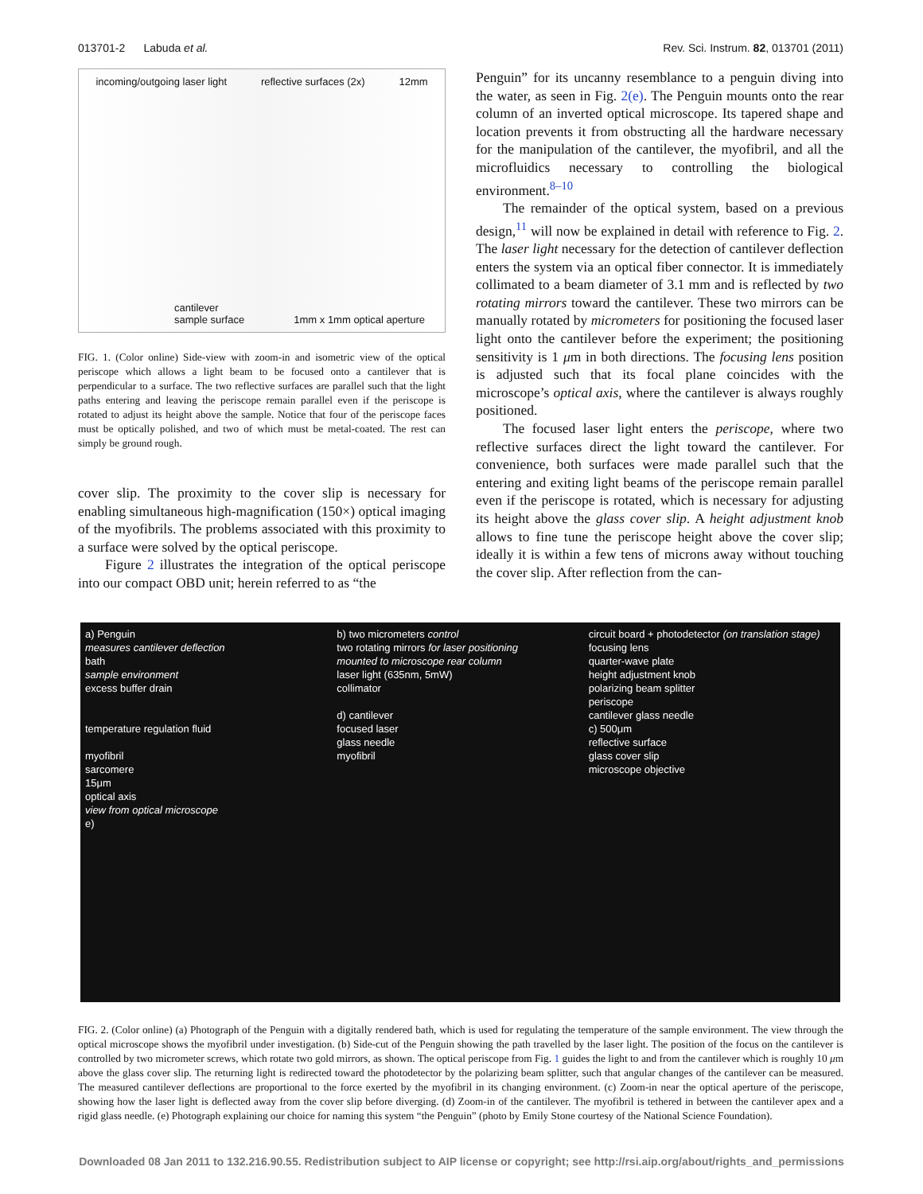013701-2 Labuda et al. Rev. Sci. Instrum. 82, 013701 (2011)
incoming/outgoing laser light reflective surfaces (2x) 12mm
cantilever
sample surface
1mm x 1mm optical aperture
FIG. 1. (Color online) Side-view with zoom-in and isometric view of the optical periscope which allows a light beam to be focused onto a cantilever that is perpendicular to a surface. The two reflective surfaces are parallel such that the light paths entering and leaving the periscope remain parallel even if the periscope is rotated to adjust its height above the sample. Notice that four of the periscope faces must be optically polished, and two of which must be metal-coated. The rest can simply be ground rough.
cover slip. The proximity to the cover slip is necessary for enabling simultaneous high-magnification (150×) optical imaging of the myofibrils. The problems associated with this proximity to a surface were solved by the optical periscope.
Figure 2 illustrates the integration of the optical periscope into our compact OBD unit; herein referred to as “the
Penguin” for its uncanny resemblance to a penguin diving into the water, as seen in Fig. 2(e). The Penguin mounts onto the rear column of an inverted optical microscope. Its tapered shape and location prevents it from obstructing all the hardware necessary for the manipulation of the cantilever, the myofibril, and all the microfluidics necessary to controlling the biological environment.<sup>8–10</sup>
The remainder of the optical system, based on a previous design,<sup>11</sup> will now be explained in detail with reference to Fig. 2. The laser light necessary for the detection of cantilever deflection enters the system via an optical fiber connector. It is immediately collimated to a beam diameter of 3.1 mm and is reflected by two rotating mirrors toward the cantilever. These two mirrors can be manually rotated by micrometers for positioning the focused laser light onto the cantilever before the experiment; the positioning sensitivity is 1 μm in both directions. The focusing lens position is adjusted such that its focal plane coincides with the microscope’s optical axis, where the cantilever is always roughly positioned.
The focused laser light enters the periscope, where two reflective surfaces direct the light toward the cantilever. For convenience, both surfaces were made parallel such that the entering and exiting light beams of the periscope remain parallel even if the periscope is rotated, which is necessary for adjusting its height above the glass cover slip. A height adjustment knob allows to fine tune the periscope height above the cover slip; ideally it is within a few tens of microns away without touching the cover slip. After reflection from the can-
a) Penguin
measures cantilever deflection
bath
sample environment
excess buffer drain
temperature regulation fluid
myofibril
sarcomere
15μm
optical axis
view from optical microscope
e)
b) two micrometers control
two rotating mirrors for laser positioning
mounted to microscope rear column
laser light (635nm, 5mW)
collimator
d) cantilever
focused laser
glass needle
myofibril
circuit board + photodetector (on translation stage)
focusing lens
quarter-wave plate
height adjustment knob
polarizing beam splitter
periscope
cantilever glass needle
c) 500μm
reflective surface
glass cover slip
microscope objective
FIG. 2. (Color online) (a) Photograph of the Penguin with a digitally rendered bath, which is used for regulating the temperature of the sample environment. The view through the optical microscope shows the myofibril under investigation. (b) Side-cut of the Penguin showing the path travelled by the laser light. The position of the focus on the cantilever is controlled by two micrometer screws, which rotate two gold mirrors, as shown. The optical periscope from Fig. 1 guides the light to and from the cantilever which is roughly 10 μm above the glass cover slip. The returning light is redirected toward the photodetector by the polarizing beam splitter, such that angular changes of the cantilever can be measured. The measured cantilever deflections are proportional to the force exerted by the myofibril in its changing environment. (c) Zoom-in near the optical aperture of the periscope, showing how the laser light is deflected away from the cover slip before diverging. (d) Zoom-in of the cantilever. The myofibril is tethered in between the cantilever apex and a rigid glass needle. (e) Photograph explaining our choice for naming this system “the Penguin” (photo by Emily Stone courtesy of the National Science Foundation).
Downloaded 08 Jan 2011 to 132.216.90.55. Redistribution subject to AIP license or copyright; see http://rsi.aip.org/about/rights_and_permissions